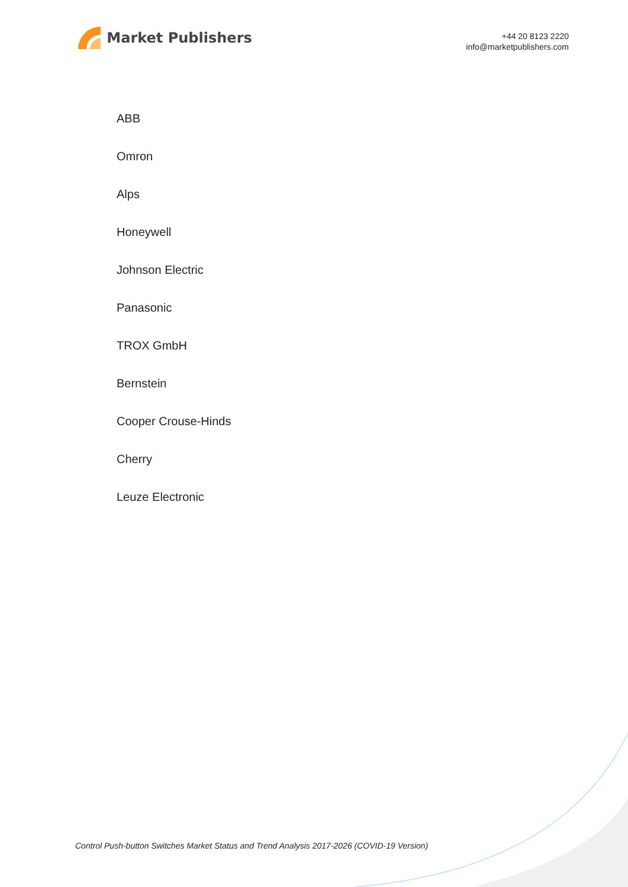Market Publishers
+44 20 8123 2220
info@marketpublishers.com
ABB
Omron
Alps
Honeywell
Johnson Electric
Panasonic
TROX GmbH
Bernstein
Cooper Crouse-Hinds
Cherry
Leuze Electronic
Control Push-button Switches Market Status and Trend Analysis 2017-2026 (COVID-19 Version)